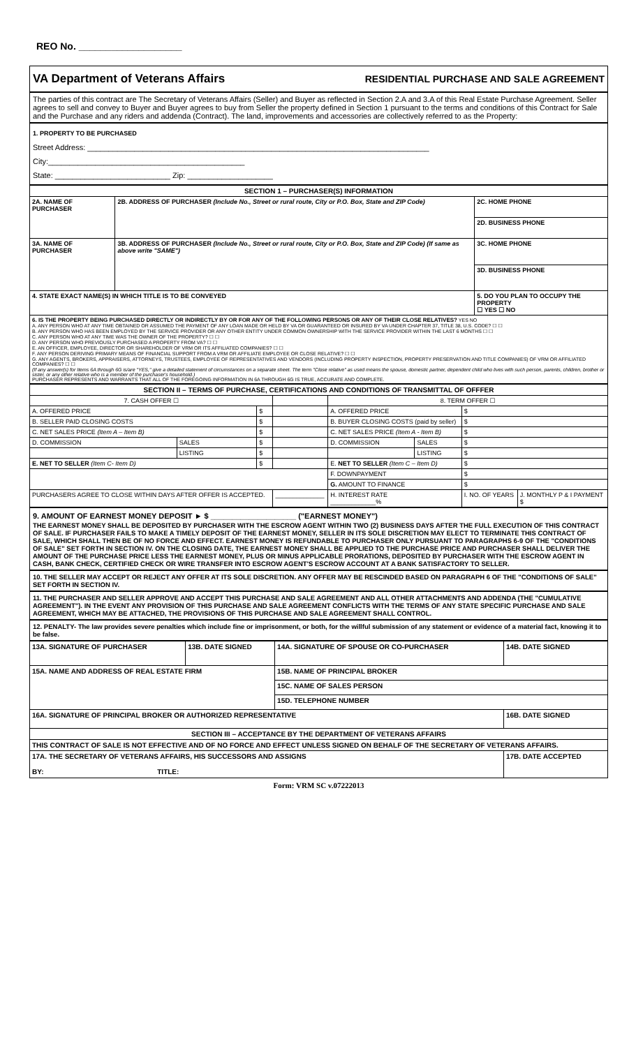REO No. ___________________
VA Department of Veterans Affairs RESIDENTIAL PURCHASE AND SALE AGREEMENT
The parties of this contract are The Secretary of Veterans Affairs (Seller) and Buyer as reflected in Section 2.A and 3.A of this Real Estate Purchase Agreement. Seller agrees to sell and convey to Buyer and Buyer agrees to buy from Seller the property defined in Section 1 pursuant to the terms and conditions of this Contract for Sale and the Purchase and any riders and addenda (Contract). The land, improvements and accessories are collectively referred to as the Property:
1. PROPERTY TO BE PURCHASED
Street Address: ________________________________________________________________________________
City:______________________________________________
State: ___________________________ Zip: ____________________
| SECTION 1 – PURCHASER(S) INFORMATION | | |
| 2A. NAME OF PURCHASER | 2B. ADDRESS OF PURCHASER (Include No., Street or rural route, City or P.O. Box, State and ZIP Code) | 2C. HOME PHONE |
| | | 2D. BUSINESS PHONE |
| 3A. NAME OF PURCHASER | 3B. ADDRESS OF PURCHASER (Include No., Street or rural route, City or P.O. Box, State and ZIP Code) (If same as above write "SAME") | 3C. HOME PHONE |
| | | 3D. BUSINESS PHONE |
| 4. STATE EXACT NAME(S) IN WHICH TITLE IS TO BE CONVEYED | | 5. DO YOU PLAN TO OCCUPY THE PROPERTY ☐ YES ☐ NO |
| 6. IS THE PROPERTY BEING PURCHASED DIRECTLY OR INDIRECTLY BY OR FOR ANY OF THE FOLLOWING PERSONS OR ANY OF THEIR CLOSE RELATIVES? YES NO A. ANY PERSON WHO AT ANY TIME OBTAINED OR ASSUMED THE PAYMENT OF ANY LOAN MADE OR HELD BY VA OR GUARANTEED OR INSURED BY VA UNDER CHAPTER 37, TITLE 38, U.S. CODE? ☐ ☐ B. ANY PERSON WHO HAS BEEN EMPLOYED BY THE SERVICE PROVIDER OR ANY OTHER ENTITY UNDER COMMON OWNERSHIP WITH THE SERVICE PROVIDER WITHIN THE LAST 6 MONTHS ☐ ☐ C. ANY PERSON WHO AT ANY TIME WAS THE OWNER OF THE PROPERTY? ☐ ☐ D. ANY PERSON WHO PREVIOUSLY PURCHASED A PROPERTY FROM VA? ☐ ☐ E. AN OFFICER, EMPLOYEE, DIRECTOR OR SHAREHOLDER OF VRM OR ITS AFFILIATED COMPANIES? ☐ ☐ F. ANY PERSON DERIVING PRIMARY MEANS OF FINANCIAL SUPPORT FROM A VRM OR AFFILIATE EMPLOYEE OR CLOSE RELATIVE? ☐ ☐ G. ANY AGENTS, BROKERS, APPRAISERS, ATTORNEYS, TRUSTEES, EMPLOYEE OF REPRESENTATIVES AND VENDORS (INCLUDING PROPERTY INSPECTION, PROPERTY PRESERVATION AND TITLE COMPANIES) OF VRM OR AFFILIATED COMPANIES? ☐ ☐ (If any answer(s) for Items 6A through 6G is/are "YES," give a detailed statement of circumstances on a separate sheet. The term "Close relative" as used means the spouse, domestic partner, dependent child who lives with such person, parents, children, brother or sister, or any other relative who is a member of the purchaser's household.) PURCHASER REPRESENTS AND WARRANTS THAT ALL OF THE FOREGOING INFORMATION IN 6A THROUGH 6G IS TRUE, ACCURATE AND COMPLETE. | | |
| SECTION II – TERMS OF PURCHASE, CERTIFICATIONS AND CONDITIONS OF TRANSMITTAL OF OFFFER | | | | | | | |
| 7. CASH OFFER ☐ | | | | 8. TERM OFFER ☐ | | | |
| A. OFFERED PRICE | | $ | | A. OFFERED PRICE | | $ | |
| B. SELLER PAID CLOSING COSTS | | $ | | B. BUYER CLOSING COSTS (paid by seller) | | $ | |
| C. NET SALES PRICE (Item A – Item B) | | $ | | C. NET SALES PRICE (Item A - Item B) | | $ | |
| D. COMMISSION | SALES | $ | | D. COMMISSION | SALES | $ | |
| | LISTING | $ | | | LISTING | $ | |
| E. NET TO SELLER (Item C- Item D) | | $ | | E. NET TO SELLER (Item C – Item D) | | $ | |
| | | | | F. DOWNPAYMENT | | $ | |
| | | | | G. AMOUNT TO FINANCE | | $ | |
| PURCHASERS AGREE TO CLOSE WITHIN DAYS AFTER OFFER IS ACCEPTED. | | | ______________ | H. INTEREST RATE _____________% | | I. NO. OF YEARS | J. MONTHLY P & I PAYMENT $ |
9. AMOUNT OF EARNEST MONEY DEPOSIT ► $ ____________________ ("EARNEST MONEY")
THE EARNEST MONEY SHALL BE DEPOSITED BY PURCHASER WITH THE ESCROW AGENT WITHIN TWO (2) BUSINESS DAYS AFTER THE FULL EXECUTION OF THIS CONTRACT OF SALE. IF PURCHASER FAILS TO MAKE A TIMELY DEPOSIT OF THE EARNEST MONEY, SELLER IN ITS SOLE DISCRETION MAY ELECT TO TERMINATE THIS CONTRACT OF SALE, WHICH SHALL THEN BE OF NO FORCE AND EFFECT. EARNEST MONEY IS REFUNDABLE TO PURCHASER ONLY PURSUANT TO PARAGRAPHS 6-9 OF THE "CONDITIONS OF SALE" SET FORTH IN SECTION IV. ON THE CLOSING DATE, THE EARNEST MONEY SHALL BE APPLIED TO THE PURCHASE PRICE AND PURCHASER SHALL DELIVER THE AMOUNT OF THE PURCHASE PRICE LESS THE EARNEST MONEY, PLUS OR MINUS APPLICABLE PRORATIONS, DEPOSITED BY PURCHASER WITH THE ESCROW AGENT IN CASH, BANK CHECK, CERTIFIED CHECK OR WIRE TRANSFER INTO ESCROW AGENT'S ESCROW ACCOUNT AT A BANK SATISFACTORY TO SELLER.
10. THE SELLER MAY ACCEPT OR REJECT ANY OFFER AT ITS SOLE DISCRETION. ANY OFFER MAY BE RESCINDED BASED ON PARAGRAPH 6 OF THE "CONDITIONS OF SALE" SET FORTH IN SECTION IV.
11. THE PURCHASER AND SELLER APPROVE AND ACCEPT THIS PURCHASE AND SALE AGREEMENT AND ALL OTHER ATTACHMENTS AND ADDENDA (THE "CUMULATIVE AGREEMENT"). IN THE EVENT ANY PROVISION OF THIS PURCHASE AND SALE AGREEMENT CONFLICTS WITH THE TERMS OF ANY STATE SPECIFIC PURCHASE AND SALE AGREEMENT, WHICH MAY BE ATTACHED, THE PROVISIONS OF THIS PURCHASE AND SALE AGREEMENT SHALL CONTROL.
12. PENALTY- The law provides severe penalties which include fine or imprisonment, or both, for the willful submission of any statement or evidence of a material fact, knowing it to be false.
| 13A. SIGNATURE OF PURCHASER | 13B. DATE SIGNED | 14A. SIGNATURE OF SPOUSE OR CO-PURCHASER | 14B. DATE SIGNED |
| --- | --- | --- | --- |
| 15A. NAME AND ADDRESS OF REAL ESTATE FIRM | | 15B. NAME OF PRINCIPAL BROKER | |
| | | 15C. NAME OF SALES PERSON | |
| | | 15D. TELEPHONE NUMBER | |
| 16A. SIGNATURE OF PRINCIPAL BROKER OR AUTHORIZED REPRESENTATIVE | | | 16B. DATE SIGNED |
| SECTION III – ACCEPTANCE BY THE DEPARTMENT OF VETERANS AFFAIRS | | | |
| THIS CONTRACT OF SALE IS NOT EFFECTIVE AND OF NO FORCE AND EFFECT UNLESS SIGNED ON BEHALF OF THE SECRETARY OF VETERANS AFFAIRS. | | | |
| 17A. THE SECRETARY OF VETERANS AFFAIRS, HIS SUCCESSORS AND ASSIGNS BY: TITLE: | | | 17B. DATE ACCEPTED |
Form: VRM SC v.07222013